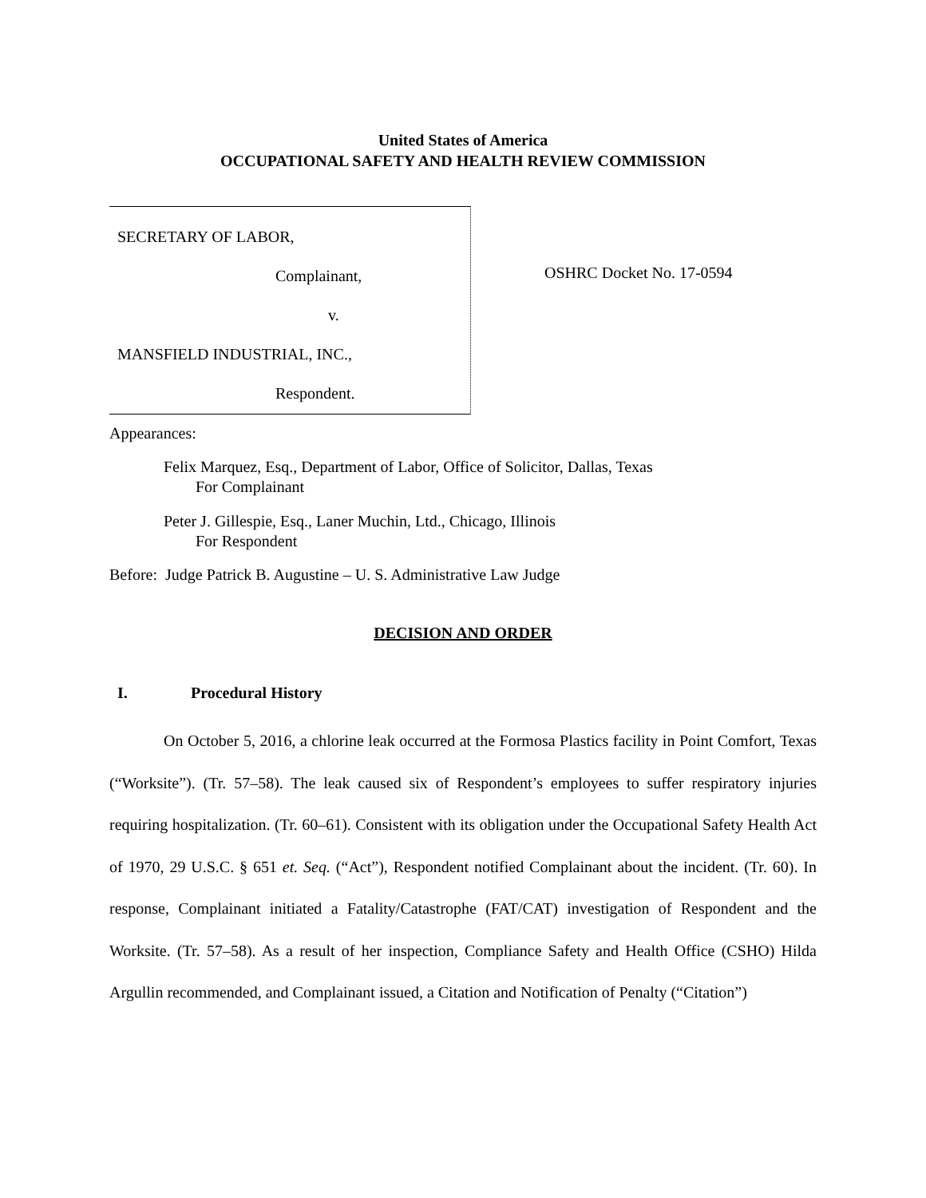United States of America
OCCUPATIONAL SAFETY AND HEALTH REVIEW COMMISSION
SECRETARY OF LABOR,
Complainant,
v.
MANSFIELD INDUSTRIAL, INC.,
Respondent.
OSHRC Docket No. 17-0594
Appearances:
Felix Marquez, Esq., Department of Labor, Office of Solicitor, Dallas, Texas
For Complainant
Peter J. Gillespie, Esq., Laner Muchin, Ltd., Chicago, Illinois
For Respondent
Before: Judge Patrick B. Augustine – U. S. Administrative Law Judge
DECISION AND ORDER
I. Procedural History
On October 5, 2016, a chlorine leak occurred at the Formosa Plastics facility in Point Comfort, Texas (“Worksite”). (Tr. 57–58). The leak caused six of Respondent’s employees to suffer respiratory injuries requiring hospitalization. (Tr. 60–61). Consistent with its obligation under the Occupational Safety Health Act of 1970, 29 U.S.C. § 651 et. Seq. (“Act”), Respondent notified Complainant about the incident. (Tr. 60). In response, Complainant initiated a Fatality/Catastrophe (FAT/CAT) investigation of Respondent and the Worksite. (Tr. 57–58). As a result of her inspection, Compliance Safety and Health Office (CSHO) Hilda Argullin recommended, and Complainant issued, a Citation and Notification of Penalty (“Citation”)